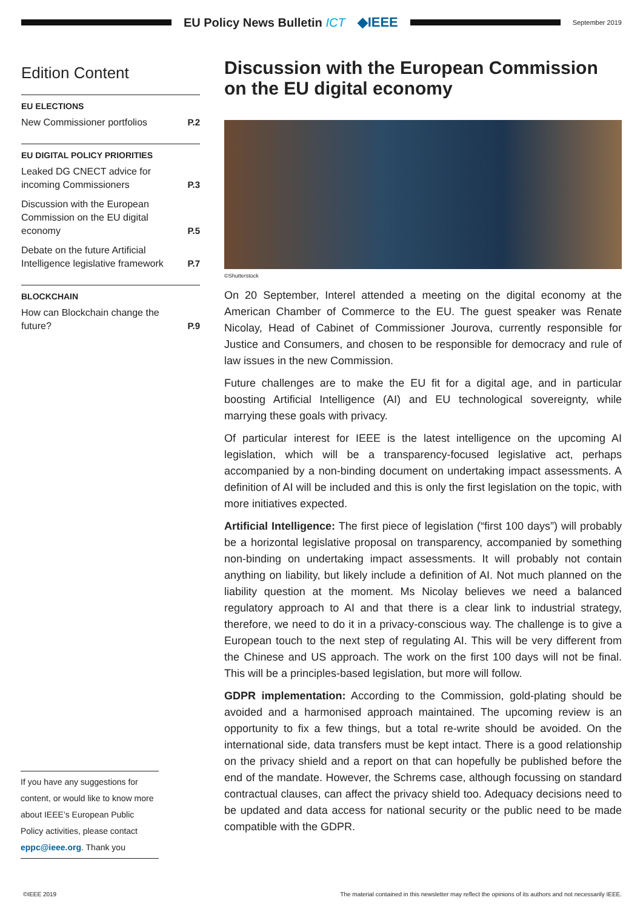EU Policy News Bulletin ICT ◆IEEE
September 2019
Edition Content
EU ELECTIONS
New Commissioner portfolios P.2
EU DIGITAL POLICY PRIORITIES
Leaked DG CNECT advice for incoming Commissioners P.3
Discussion with the European Commission on the EU digital economy P.5
Debate on the future Artificial Intelligence legislative framework P.7
BLOCKCHAIN
How can Blockchain change the future? P.9
Discussion with the European Commission on the EU digital economy
©Shutterstock
On 20 September, Interel attended a meeting on the digital economy at the American Chamber of Commerce to the EU. The guest speaker was Renate Nicolay, Head of Cabinet of Commissioner Jourova, currently responsible for Justice and Consumers, and chosen to be responsible for democracy and rule of law issues in the new Commission.
Future challenges are to make the EU fit for a digital age, and in particular boosting Artificial Intelligence (AI) and EU technological sovereignty, while marrying these goals with privacy.
Of particular interest for IEEE is the latest intelligence on the upcoming AI legislation, which will be a transparency-focused legislative act, perhaps accompanied by a non-binding document on undertaking impact assessments. A definition of AI will be included and this is only the first legislation on the topic, with more initiatives expected.
Artificial Intelligence: The first piece of legislation (“first 100 days”) will probably be a horizontal legislative proposal on transparency, accompanied by something non-binding on undertaking impact assessments. It will probably not contain anything on liability, but likely include a definition of AI. Not much planned on the liability question at the moment. Ms Nicolay believes we need a balanced regulatory approach to AI and that there is a clear link to industrial strategy, therefore, we need to do it in a privacy-conscious way. The challenge is to give a European touch to the next step of regulating AI. This will be very different from the Chinese and US approach. The work on the first 100 days will not be final. This will be a principles-based legislation, but more will follow.
GDPR implementation: According to the Commission, gold-plating should be avoided and a harmonised approach maintained. The upcoming review is an opportunity to fix a few things, but a total re-write should be avoided. On the international side, data transfers must be kept intact. There is a good relationship on the privacy shield and a report on that can hopefully be published before the end of the mandate. However, the Schrems case, although focussing on standard contractual clauses, can affect the privacy shield too. Adequacy decisions need to be updated and data access for national security or the public need to be made compatible with the GDPR.
If you have any suggestions for content, or would like to know more about IEEE’s European Public Policy activities, please contact eppc@ieee.org. Thank you
©IEEE 2019 The material contained in this newsletter may reflect the opinions of its authors and not necessarily IEEE.